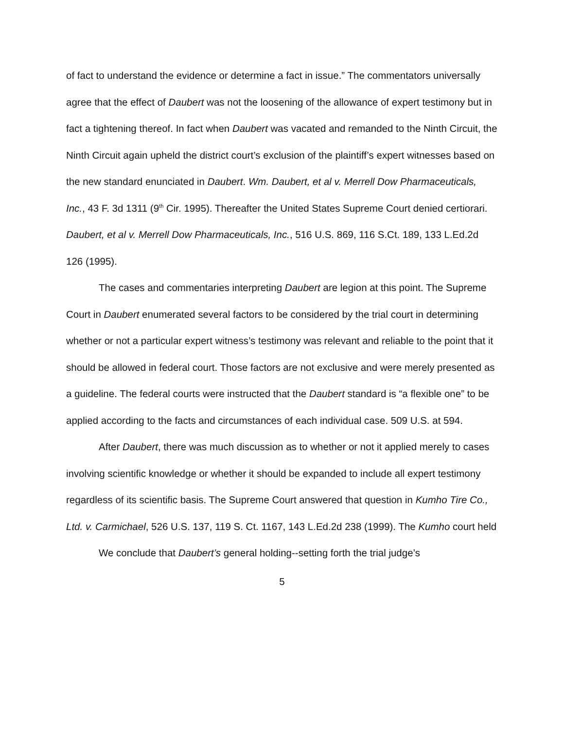of fact to understand the evidence or determine a fact in issue.” The commentators universally agree that the effect of Daubert was not the loosening of the allowance of expert testimony but in fact a tightening thereof. In fact when Daubert was vacated and remanded to the Ninth Circuit, the Ninth Circuit again upheld the district court’s exclusion of the plaintiff’s expert witnesses based on the new standard enunciated in Daubert. Wm. Daubert, et al v. Merrell Dow Pharmaceuticals, Inc., 43 F. 3d 1311 (9<sup>th</sup> Cir. 1995). Thereafter the United States Supreme Court denied certiorari. Daubert, et al v. Merrell Dow Pharmaceuticals, Inc., 516 U.S. 869, 116 S.Ct. 189, 133 L.Ed.2d 126 (1995).
The cases and commentaries interpreting Daubert are legion at this point. The Supreme Court in Daubert enumerated several factors to be considered by the trial court in determining whether or not a particular expert witness’s testimony was relevant and reliable to the point that it should be allowed in federal court. Those factors are not exclusive and were merely presented as a guideline. The federal courts were instructed that the Daubert standard is “a flexible one” to be applied according to the facts and circumstances of each individual case. 509 U.S. at 594.
After Daubert, there was much discussion as to whether or not it applied merely to cases involving scientific knowledge or whether it should be expanded to include all expert testimony regardless of its scientific basis. The Supreme Court answered that question in Kumho Tire Co., Ltd. v. Carmichael, 526 U.S. 137, 119 S. Ct. 1167, 143 L.Ed.2d 238 (1999). The Kumho court held
We conclude that Daubert’s general holding--setting forth the trial judge’s
5